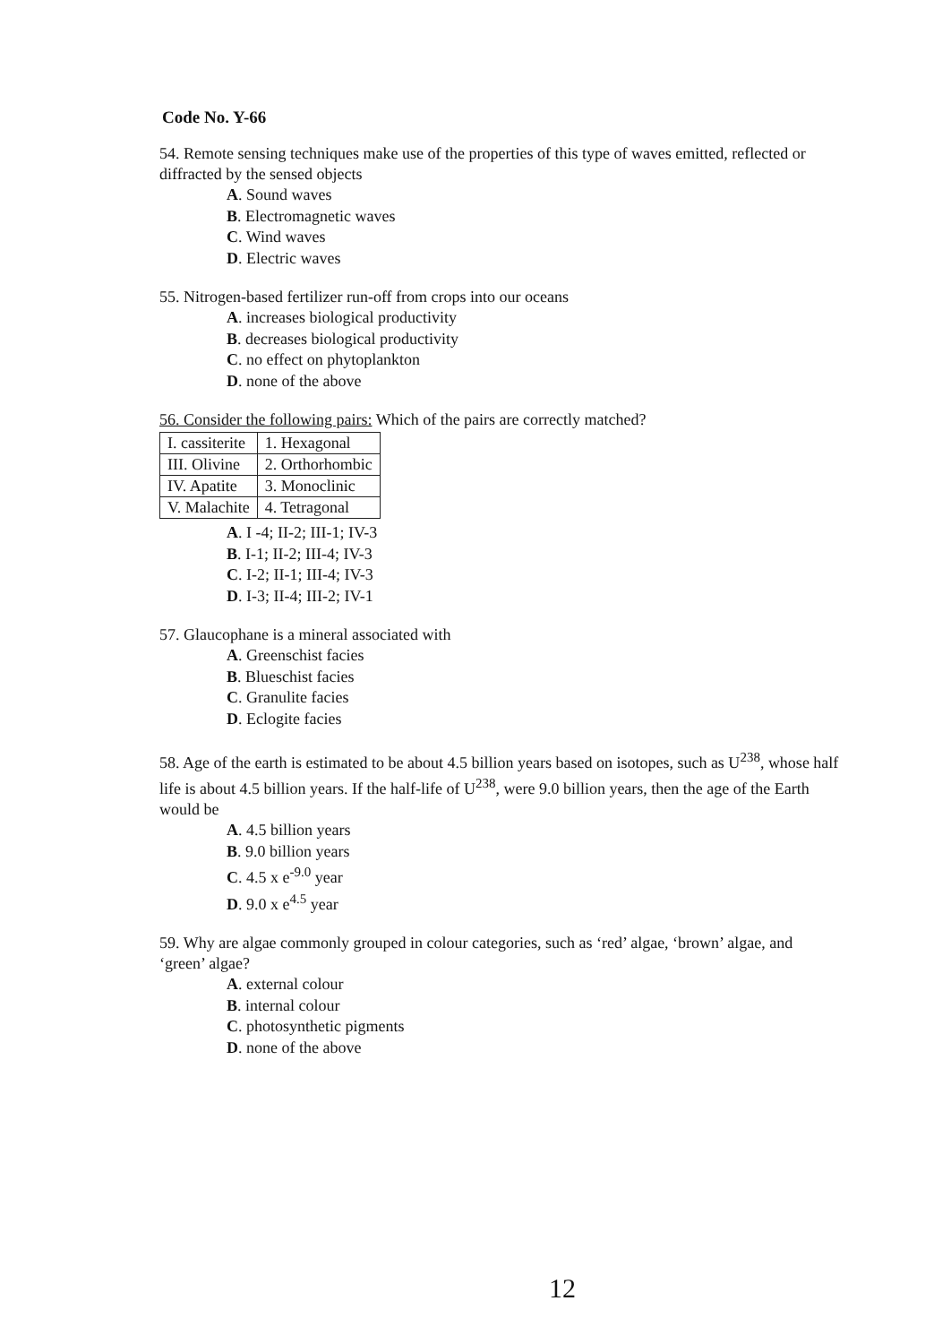Code No. Y-66
54. Remote sensing techniques make use of the properties of this type of waves emitted, reflected or diffracted by the sensed objects
A. Sound waves
B. Electromagnetic waves
C. Wind waves
D. Electric waves
55. Nitrogen-based fertilizer run-off from crops into our oceans
A. increases biological productivity
B. decreases biological productivity
C. no effect on phytoplankton
D. none of the above
56. Consider the following pairs: Which of the pairs are correctly matched?
| I. cassiterite | 1. Hexagonal |
| III. Olivine | 2. Orthorhombic |
| IV. Apatite | 3. Monoclinic |
| V. Malachite | 4. Tetragonal |
A. I -4; II-2; III-1; IV-3
B. I-1; II-2; III-4; IV-3
C. I-2; II-1; III-4; IV-3
D. I-3; II-4; III-2; IV-1
57. Glaucophane is a mineral associated with
A. Greenschist facies
B. Blueschist facies
C. Granulite facies
D. Eclogite facies
58. Age of the earth is estimated to be about 4.5 billion years based on isotopes, such as U<sup>238</sup>, whose half life is about 4.5 billion years. If the half-life of U<sup>238</sup>, were 9.0 billion years, then the age of the Earth would be
A. 4.5 billion years
B. 9.0 billion years
C. 4.5 x e<sup>-9.0</sup> year
D. 9.0 x e<sup>4.5</sup> year
59. Why are algae commonly grouped in colour categories, such as ‘red’ algae, ‘brown’ algae, and ‘green’ algae?
A. external colour
B. internal colour
C. photosynthetic pigments
D. none of the above
12